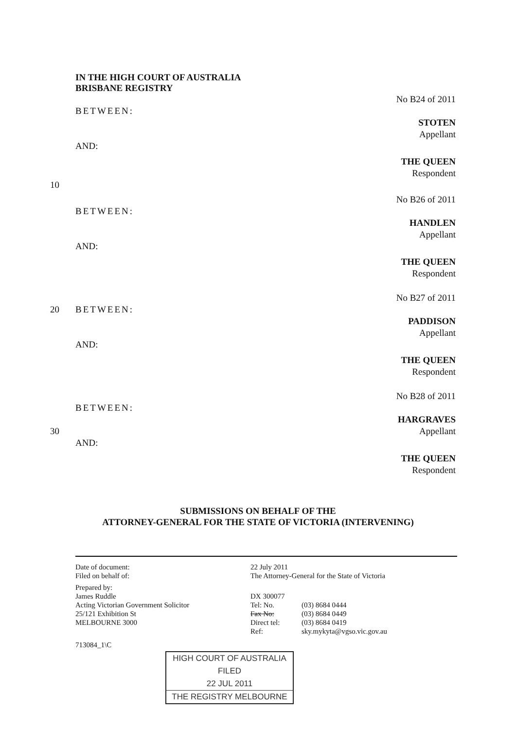IN THE HIGH COURT OF AUSTRALIA
BRISBANE REGISTRY
No B24 of 2011
BETWEEN:
STOTEN
Appellant
AND:
THE QUEEN
Respondent
10
No B26 of 2011
BETWEEN:
HANDLEN
Appellant
AND:
THE QUEEN
Respondent
No B27 of 2011
20 BETWEEN:
PADDISON
Appellant
AND:
THE QUEEN
Respondent
No B28 of 2011
BETWEEN:
HARGRAVES
30 Appellant
AND:
THE QUEEN
Respondent
SUBMISSIONS ON BEHALF OF THE
ATTORNEY-GENERAL FOR THE STATE OF VICTORIA (INTERVENING)
Date of document:
Filed on behalf of:
22 July 2011
The Attorney-General for the State of Victoria
Prepared by:
James Ruddle
Acting Victorian Government Solicitor
25/121 Exhibition St
MELBOURNE 3000
DX 300077
Tel: No.
Fax No:
Direct tel:
Ref:
(03) 8684 0444
(03) 8684 0449
(03) 8684 0419
sky.mykyta@vgso.vic.gov.au
713084_1\C
HIGH COURT OF AUSTRALIA
FILED
22 JUL 2011
THE REGISTRY MELBOURNE